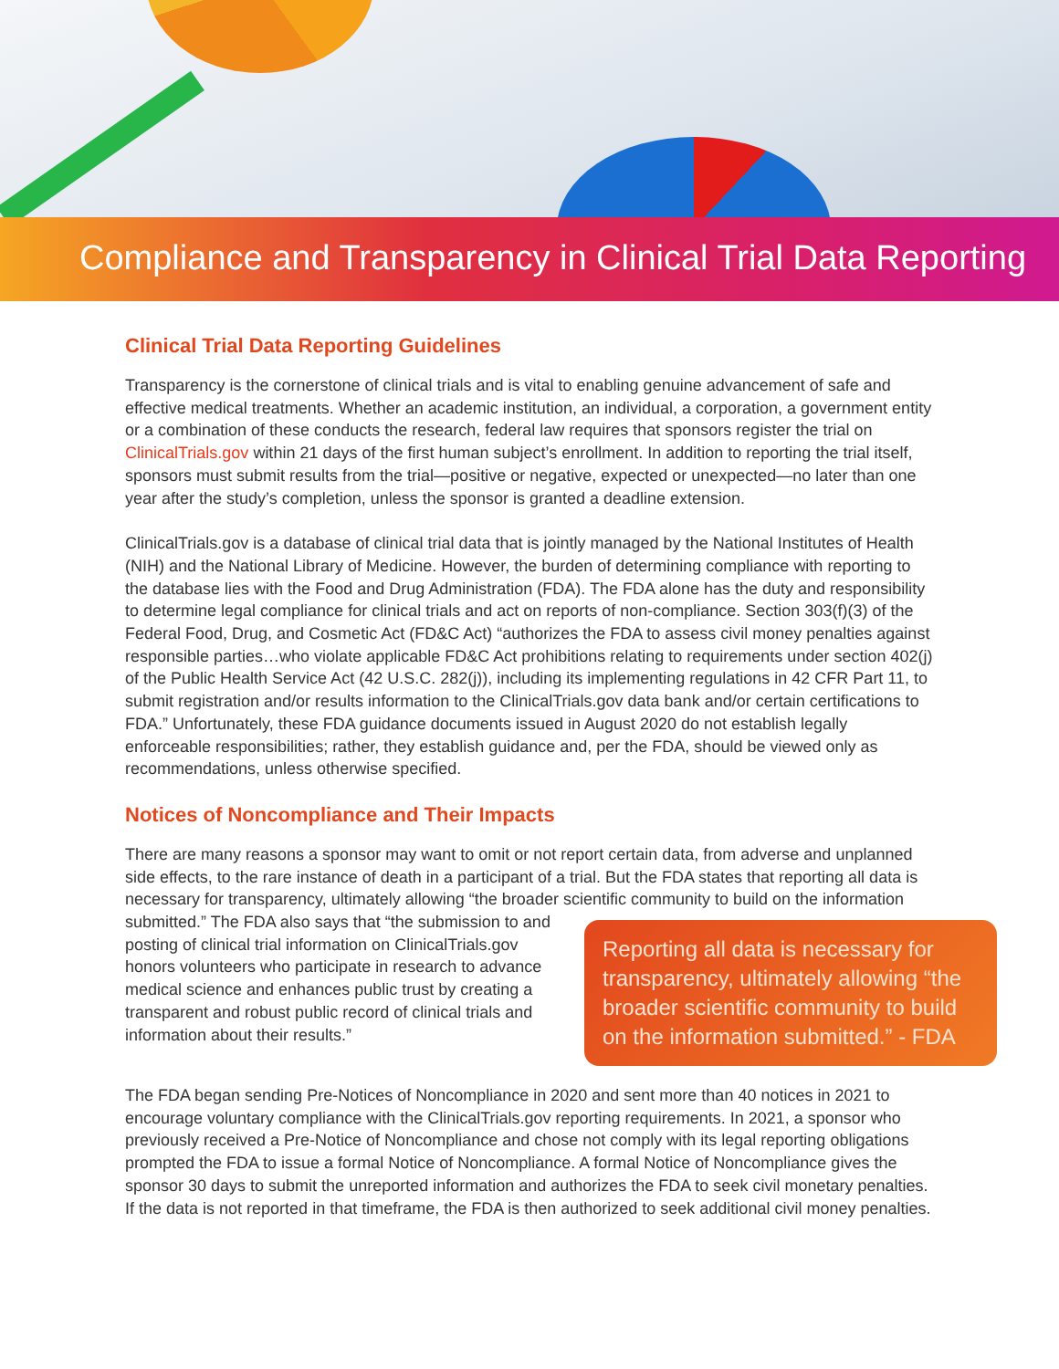Compliance and Transparency in Clinical Trial Data Reporting
Clinical Trial Data Reporting Guidelines
Transparency is the cornerstone of clinical trials and is vital to enabling genuine advancement of safe and effective medical treatments. Whether an academic institution, an individual, a corporation, a government entity or a combination of these conducts the research, federal law requires that sponsors register the trial on ClinicalTrials.gov within 21 days of the first human subject’s enrollment. In addition to reporting the trial itself, sponsors must submit results from the trial—positive or negative, expected or unexpected—no later than one year after the study’s completion, unless the sponsor is granted a deadline extension.
ClinicalTrials.gov is a database of clinical trial data that is jointly managed by the National Institutes of Health (NIH) and the National Library of Medicine. However, the burden of determining compliance with reporting to the database lies with the Food and Drug Administration (FDA). The FDA alone has the duty and responsibility to determine legal compliance for clinical trials and act on reports of non-compliance. Section 303(f)(3) of the Federal Food, Drug, and Cosmetic Act (FD&C Act) “authorizes the FDA to assess civil money penalties against responsible parties…who violate applicable FD&C Act prohibitions relating to requirements under section 402(j) of the Public Health Service Act (42 U.S.C. 282(j)), including its implementing regulations in 42 CFR Part 11, to submit registration and/or results information to the ClinicalTrials.gov data bank and/or certain certifications to FDA.” Unfortunately, these FDA guidance documents issued in August 2020 do not establish legally enforceable responsibilities; rather, they establish guidance and, per the FDA, should be viewed only as recommendations, unless otherwise specified.
Notices of Noncompliance and Their Impacts
There are many reasons a sponsor may want to omit or not report certain data, from adverse and unplanned side effects, to the rare instance of death in a participant of a trial. But the FDA states that reporting all data is necessary for transparency, ultimately allowing “the broader scientific community Reporting all data is necessary for transparency, ultimately allowing “the broader scientific community to build on the information submitted.” - FDA to build on the information submitted.” The FDA also says that “the submission to and posting of clinical trial information on ClinicalTrials.gov honors volunteers who participate in research to advance medical science and enhances public trust by creating a transparent and robust public record of clinical trials and information about their results.”
The FDA began sending Pre-Notices of Noncompliance in 2020 and sent more than 40 notices in 2021 to encourage voluntary compliance with the ClinicalTrials.gov reporting requirements. In 2021, a sponsor who previously received a Pre-Notice of Noncompliance and chose not comply with its legal reporting obligations prompted the FDA to issue a formal Notice of Noncompliance. A formal Notice of Noncompliance gives the sponsor 30 days to submit the unreported information and authorizes the FDA to seek civil monetary penalties. If the data is not reported in that timeframe, the FDA is then authorized to seek additional civil money penalties.